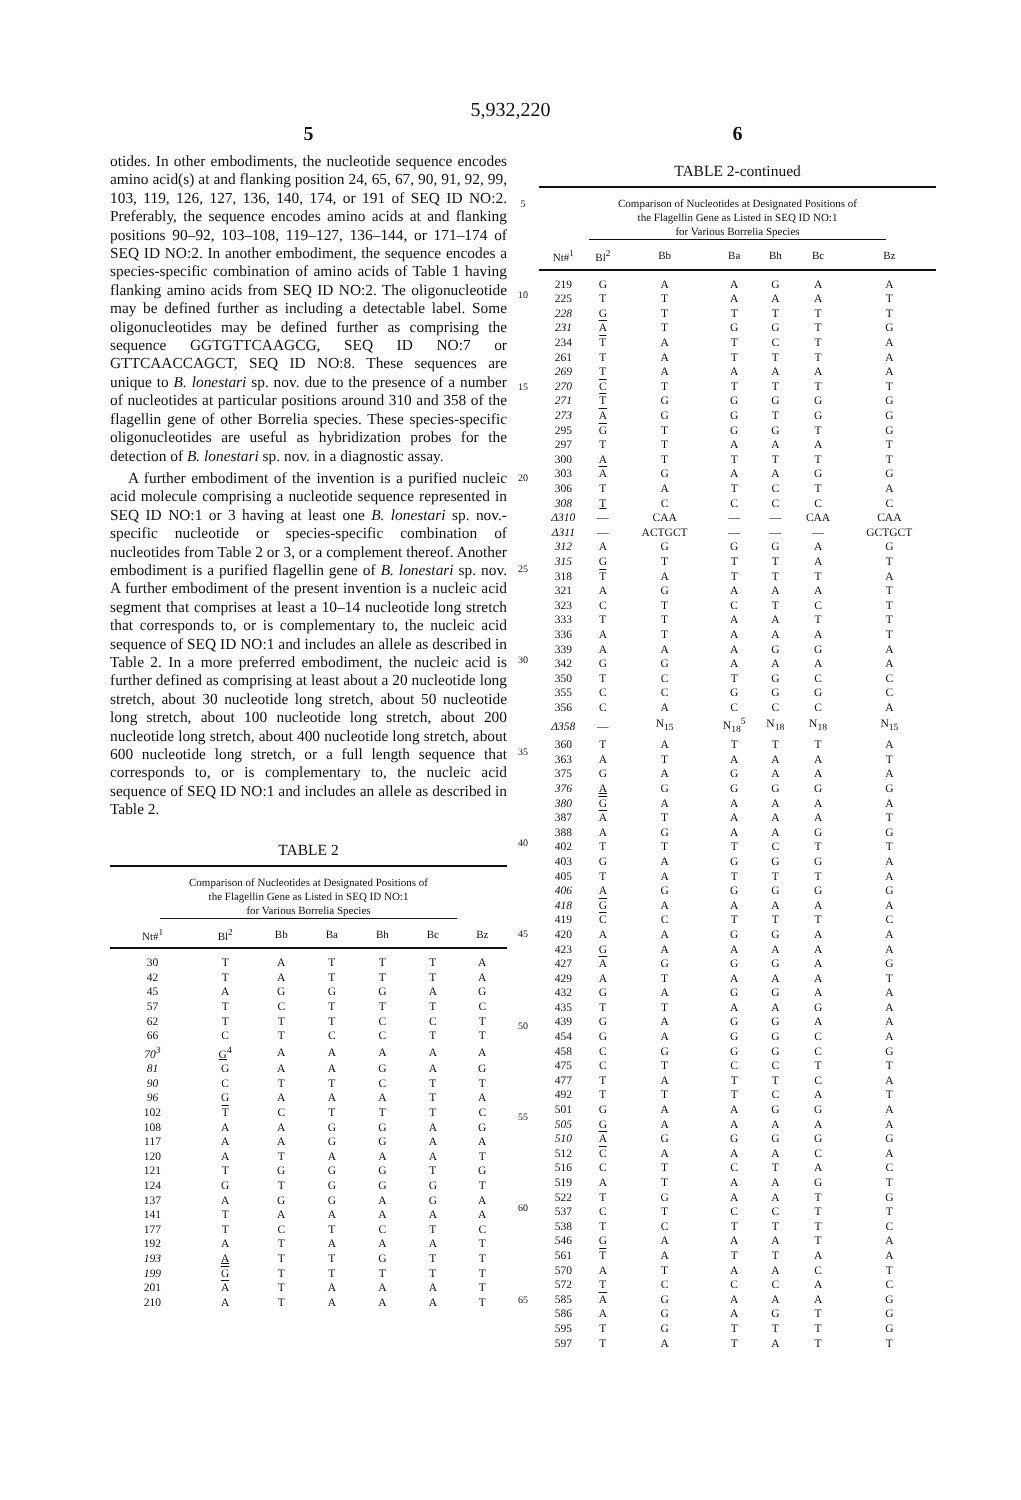5,932,220
5
otides. In other embodiments, the nucleotide sequence encodes amino acid(s) at and flanking position 24, 65, 67, 90, 91, 92, 99, 103, 119, 126, 127, 136, 140, 174, or 191 of SEQ ID NO:2. Preferably, the sequence encodes amino acids at and flanking positions 90–92, 103–108, 119–127, 136–144, or 171–174 of SEQ ID NO:2. In another embodiment, the sequence encodes a species-specific combination of amino acids of Table 1 having flanking amino acids from SEQ ID NO:2. The oligonucleotide may be defined further as including a detectable label. Some oligonucleotides may be defined further as comprising the sequence GGTGTTCAAGCG, SEQ ID NO:7 or GTTCAACCAGCT, SEQ ID NO:8. These sequences are unique to B. lonestari sp. nov. due to the presence of a number of nucleotides at particular positions around 310 and 358 of the flagellin gene of other Borrelia species. These species-specific oligonucleotides are useful as hybridization probes for the detection of B. lonestari sp. nov. in a diagnostic assay.
A further embodiment of the invention is a purified nucleic acid molecule comprising a nucleotide sequence represented in SEQ ID NO:1 or 3 having at least one B. lonestari sp. nov.-specific nucleotide or species-specific combination of nucleotides from Table 2 or 3, or a complement thereof. Another embodiment is a purified flagellin gene of B. lonestari sp. nov. A further embodiment of the present invention is a nucleic acid segment that comprises at least a 10–14 nucleotide long stretch that corresponds to, or is complementary to, the nucleic acid sequence of SEQ ID NO:1 and includes an allele as described in Table 2. In a more preferred embodiment, the nucleic acid is further defined as comprising at least about a 20 nucleotide long stretch, about 30 nucleotide long stretch, about 50 nucleotide long stretch, about 100 nucleotide long stretch, about 200 nucleotide long stretch, about 400 nucleotide long stretch, about 600 nucleotide long stretch, or a full length sequence that corresponds to, or is complementary to, the nucleic acid sequence of SEQ ID NO:1 and includes an allele as described in Table 2.
TABLE 2
| Comparison of Nucleotides at Designated Positions of the Flagellin Gene as Listed in SEQ ID NO:1 for Various Borrelia Species | | | | | | |
| --- | --- | --- | --- | --- | --- | --- |
| Nt#<sup>1</sup> | Bl<sup>2</sup> | Bb | Ba | Bh | Bc | Bz |
| 30 | T | A | T | T | T | A |
| 42 | T | A | T | T | T | A |
| 45 | A | G | G | G | A | G |
| 57 | T | C | T | T | T | C |
| 62 | T | T | T | C | C | T |
| 66 | C | T | C | C | T | T |
| 70<sup>3</sup> | G<sup>4</sup> | A | A | A | A | A |
| 81 | G | A | A | G | A | G |
| 90 | C | T | T | C | T | T |
| 96 | G | A | A | A | T | A |
| 102 | T | C | T | T | T | C |
| 108 | A | A | G | G | A | G |
| 117 | A | A | G | G | A | A |
| 120 | A | T | A | A | A | T |
| 121 | T | G | G | G | T | G |
| 124 | G | T | G | G | G | T |
| 137 | A | G | G | A | G | A |
| 141 | T | A | A | A | A | A |
| 177 | T | C | T | C | T | C |
| 192 | A | T | A | A | A | T |
| 193 | A | T | T | G | T | T |
| 199 | G | T | T | T | T | T |
| 201 | A | T | A | A | A | T |
| 210 | A | T | A | A | A | T |
5
10
15
20
25
30
35
40
45
50
55
60
65
6
TABLE 2-continued
| Comparison of Nucleotides at Designated Positions of the Flagellin Gene as Listed in SEQ ID NO:1 for Various Borrelia Species | | | | | | |
| --- | --- | --- | --- | --- | --- | --- |
| Nt#<sup>1</sup> | Bl<sup>2</sup> | Bb | Ba | Bh | Bc | Bz |
| 219 | G | A | A | G | A | A |
| 225 | T | T | A | A | A | T |
| 228 | G | T | T | T | T | T |
| 231 | A | T | G | G | T | G |
| 234 | T | A | T | C | T | A |
| 261 | T | A | T | T | T | A |
| 269 | T | A | A | A | A | A |
| 270 | C | T | T | T | T | T |
| 271 | T | G | G | G | G | G |
| 273 | A | G | G | T | G | G |
| 295 | G | T | G | G | T | G |
| 297 | T | T | A | A | A | T |
| 300 | A | T | T | T | T | T |
| 303 | A | G | A | A | G | G |
| 306 | T | A | T | C | T | A |
| 308 | T | C | C | C | C | C |
| Δ310 | — | CAA | — | — | CAA | CAA |
| Δ311 | — | ACTGCT | — | — | — | GCTGCT |
| 312 | A | G | G | G | A | G |
| 315 | G | T | T | T | A | T |
| 318 | T | A | T | T | T | A |
| 321 | A | G | A | A | A | T |
| 323 | C | T | C | T | C | T |
| 333 | T | T | A | A | T | T |
| 336 | A | T | A | A | A | T |
| 339 | A | A | A | G | G | A |
| 342 | G | G | A | A | A | A |
| 350 | T | C | T | G | C | C |
| 355 | C | C | G | G | G | C |
| 356 | C | A | C | C | C | A |
| Δ358 | — | N<sub>15</sub> | N<sub>18</sub><sup>5</sup> | N<sub>18</sub> | N<sub>18</sub> | N<sub>15</sub> |
| 360 | T | A | T | T | T | A |
| 363 | A | T | A | A | A | T |
| 375 | G | A | G | A | A | A |
| 376 | A | G | G | G | G | G |
| 380 | G | A | A | A | A | A |
| 387 | A | T | A | A | A | T |
| 388 | A | G | A | A | G | G |
| 402 | T | T | T | C | T | T |
| 403 | G | A | G | G | G | A |
| 405 | T | A | T | T | T | A |
| 406 | A | G | G | G | G | G |
| 418 | G | A | A | A | A | A |
| 419 | C | C | T | T | T | C |
| 420 | A | A | G | G | A | A |
| 423 | G | A | A | A | A | A |
| 427 | A | G | G | G | A | G |
| 429 | A | T | A | A | A | T |
| 432 | G | A | G | G | A | A |
| 435 | T | T | A | A | G | A |
| 439 | G | A | G | G | A | A |
| 454 | G | A | G | G | C | A |
| 458 | C | G | G | G | C | G |
| 475 | C | T | C | C | T | T |
| 477 | T | A | T | T | C | A |
| 492 | T | T | T | C | A | T |
| 501 | G | A | A | G | G | A |
| 505 | G | A | A | A | A | A |
| 510 | A | G | G | G | G | G |
| 512 | C | A | A | A | C | A |
| 516 | C | T | C | T | A | C |
| 519 | A | T | A | A | G | T |
| 522 | T | G | A | A | T | G |
| 537 | C | T | C | C | T | T |
| 538 | T | C | T | T | T | C |
| 546 | G | A | A | A | T | A |
| 561 | T | A | T | T | A | A |
| 570 | A | T | A | A | C | T |
| 572 | T | C | C | C | A | C |
| 585 | A | G | A | A | A | G |
| 586 | A | G | A | G | T | G |
| 595 | T | G | T | T | T | G |
| 597 | T | A | T | A | T | T |